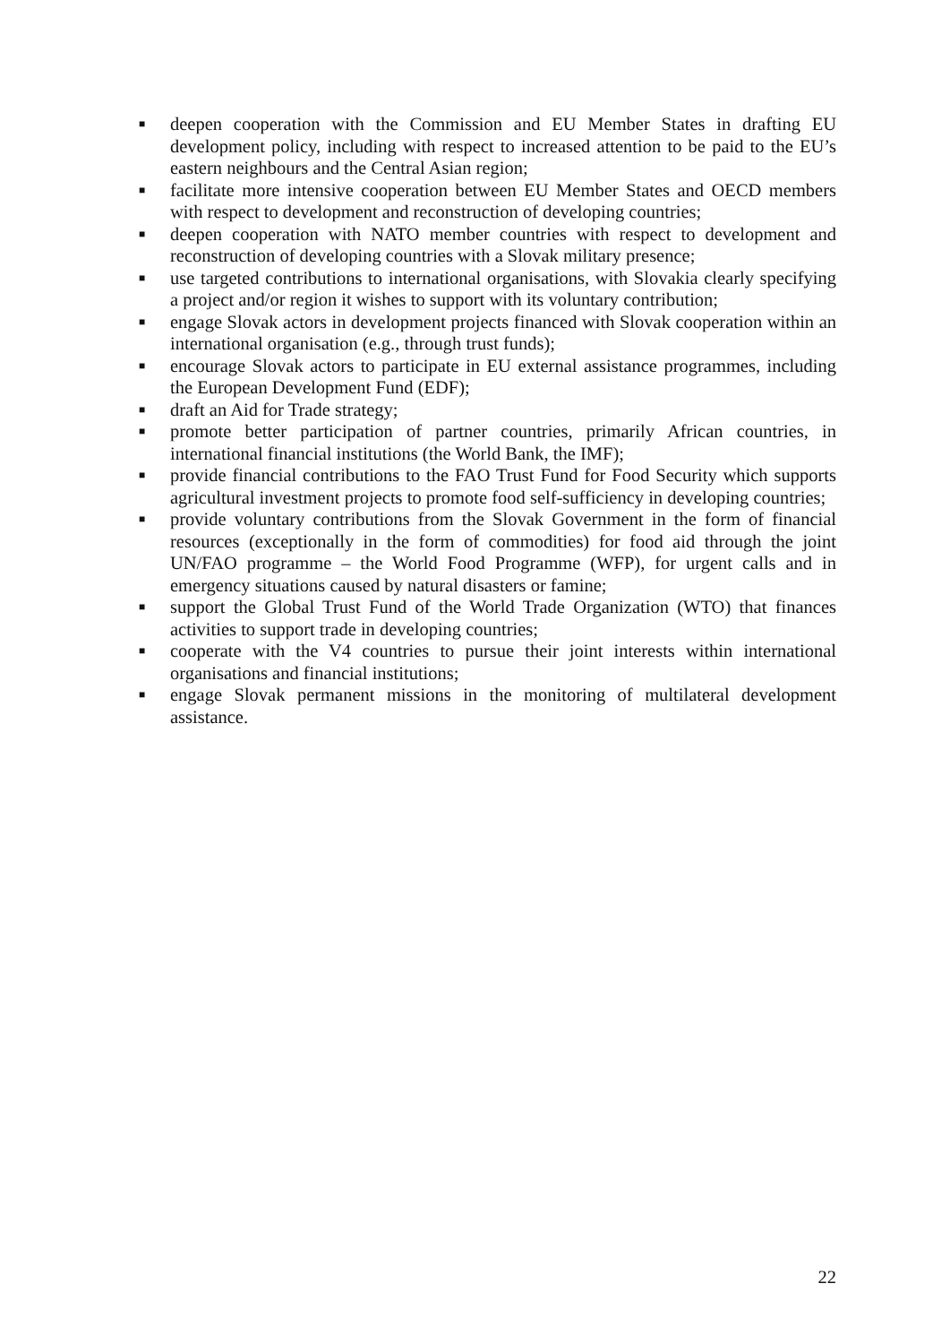■ deepen cooperation with the Commission and EU Member States in drafting EU development policy, including with respect to increased attention to be paid to the EU’s eastern neighbours and the Central Asian region;
■ facilitate more intensive cooperation between EU Member States and OECD members with respect to development and reconstruction of developing countries;
■ deepen cooperation with NATO member countries with respect to development and reconstruction of developing countries with a Slovak military presence;
■ use targeted contributions to international organisations, with Slovakia clearly specifying a project and/or region it wishes to support with its voluntary contribution;
■ engage Slovak actors in development projects financed with Slovak cooperation within an international organisation (e.g., through trust funds);
■ encourage Slovak actors to participate in EU external assistance programmes, including the European Development Fund (EDF);
■ draft an Aid for Trade strategy;
■ promote better participation of partner countries, primarily African countries, in international financial institutions (the World Bank, the IMF);
■ provide financial contributions to the FAO Trust Fund for Food Security which supports agricultural investment projects to promote food self-sufficiency in developing countries;
■ provide voluntary contributions from the Slovak Government in the form of financial resources (exceptionally in the form of commodities) for food aid through the joint UN/FAO programme – the World Food Programme (WFP), for urgent calls and in emergency situations caused by natural disasters or famine;
■ support the Global Trust Fund of the World Trade Organization (WTO) that finances activities to support trade in developing countries;
■ cooperate with the V4 countries to pursue their joint interests within international organisations and financial institutions;
■ engage Slovak permanent missions in the monitoring of multilateral development assistance.
22